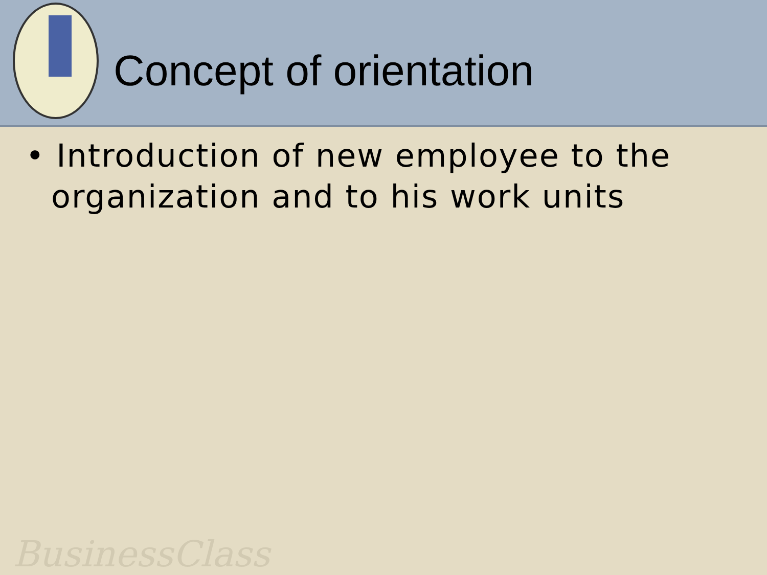Concept of orientation
• Introduction of new employee to the organization and to his work units
BusinessClass